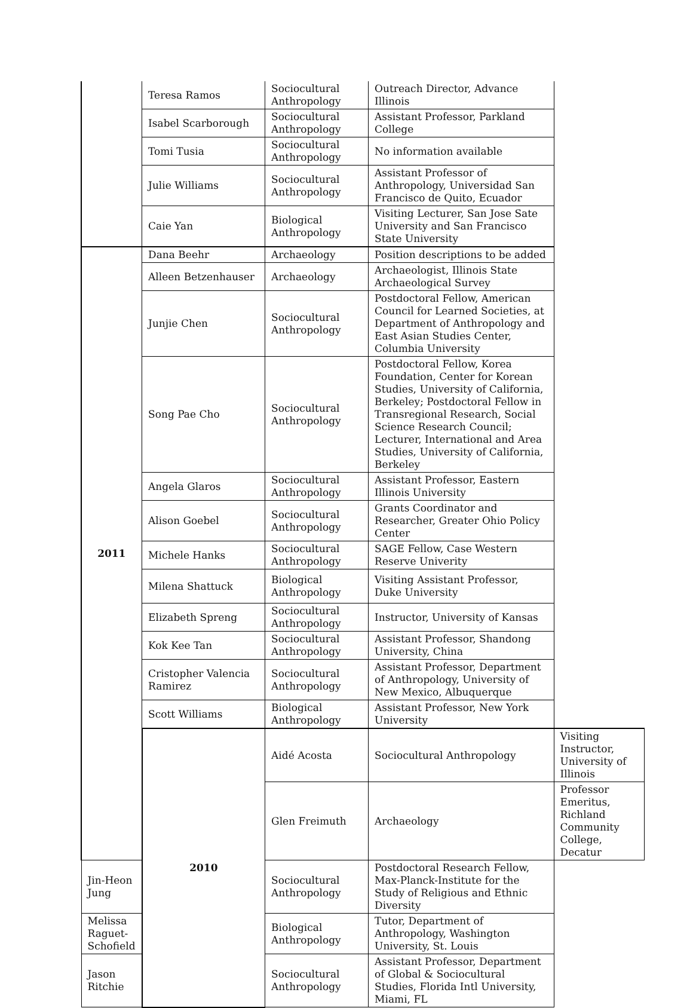| | Teresa Ramos | Sociocultural Anthropology | Outreach Director, Advance Illinois | |
| | Isabel Scarborough | Sociocultural Anthropology | Assistant Professor, Parkland College | |
| | Tomi Tusia | Sociocultural Anthropology | No information available | |
| | Julie Williams | Sociocultural Anthropology | Assistant Professor of Anthropology, Universidad San Francisco de Quito, Ecuador | |
| | Caie Yan | Biological Anthropology | Visiting Lecturer, San Jose Sate University and San Francisco State University | |
| 2011 | Dana Beehr | Archaeology | Position descriptions to be added | |
| | Alleen Betzenhauser | Archaeology | Archaeologist, Illinois State Archaeological Survey | |
| | Junjie Chen | Sociocultural Anthropology | Postdoctoral Fellow, American Council for Learned Societies, at Department of Anthropology and East Asian Studies Center, Columbia University | |
| | Song Pae Cho | Sociocultural Anthropology | Postdoctoral Fellow, Korea Foundation, Center for Korean Studies, University of California, Berkeley; Postdoctoral Fellow in Transregional Research, Social Science Research Council; Lecturer, International and Area Studies, University of California, Berkeley | |
| | Angela Glaros | Sociocultural Anthropology | Assistant Professor, Eastern Illinois University | |
| | Alison Goebel | Sociocultural Anthropology | Grants Coordinator and Researcher, Greater Ohio Policy Center | |
| | Michele Hanks | Sociocultural Anthropology | SAGE Fellow, Case Western Reserve Univerity | |
| | Milena Shattuck | Biological Anthropology | Visiting Assistant Professor, Duke University | |
| | Elizabeth Spreng | Sociocultural Anthropology | Instructor, University of Kansas | |
| | Kok Kee Tan | Sociocultural Anthropology | Assistant Professor, Shandong University, China | |
| | Cristopher Valencia Ramirez | Sociocultural Anthropology | Assistant Professor, Department of Anthropology, University of New Mexico, Albuquerque | |
| | Scott Williams | Biological Anthropology | Assistant Professor, New York University | |
| | 2010 | Aidé Acosta | Sociocultural Anthropology | Visiting Instructor, University of Illinois |
| | | Glen Freimuth | Archaeology | Professor Emeritus, Richland Community College, Decatur |
| Jin-Heon Jung | | Sociocultural Anthropology | Postdoctoral Research Fellow, Max-Planck-Institute for the Study of Religious and Ethnic Diversity | |
| Melissa Raguet-Schofield | | Biological Anthropology | Tutor, Department of Anthropology, Washington University, St. Louis | |
| Jason Ritchie | | Sociocultural Anthropology | Assistant Professor, Department of Global & Sociocultural Studies, Florida Intl University, Miami, FL | |